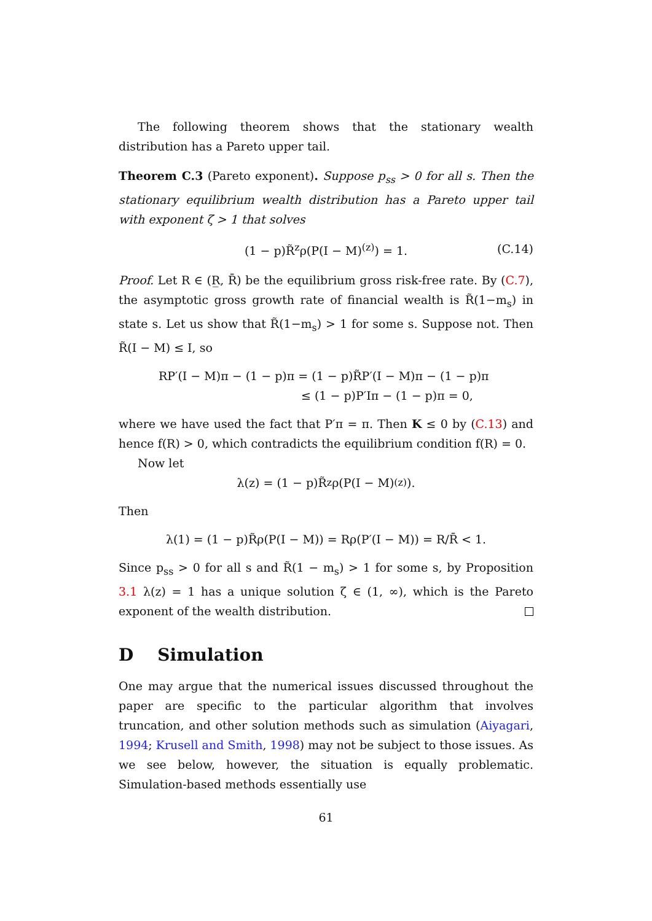The following theorem shows that the stationary wealth distribution has a Pareto upper tail.
Theorem C.3 (Pareto exponent). Suppose p<sub>ss</sub> > 0 for all s. Then the stationary equilibrium wealth distribution has a Pareto upper tail with exponent ζ > 1 that solves
(1 − p)R̃<sup>z</sup>ρ(P(I − M)<sup>(z)</sup>) = 1. (C.14)
Proof. Let R ∈ (R̲, R̄) be the equilibrium gross risk-free rate. By (C.7), the asymptotic gross growth rate of financial wealth is R̃(1−m<sub>s</sub>) in state s. Let us show that R̃(1−m<sub>s</sub>) > 1 for some s. Suppose not. Then R̃(I − M) ≤ I, so
RP′(I − M)π − (1 − p)π = (1 − p)R̃P′(I − M)π − (1 − p)π
≤ (1 − p)P′Iπ − (1 − p)π = 0,
where we have used the fact that P′π = π. Then K ≤ 0 by (C.13) and hence f(R) > 0, which contradicts the equilibrium condition f(R) = 0.
Now let
λ(z) = (1 − p)R̃<sup>z</sup>ρ(P(I − M)<sup>(z)</sup>).
Then
λ(1) = (1 − p)R̃ρ(P(I − M)) = Rρ(P′(I − M)) = R/R̄ < 1.
Since p<sub>ss</sub> > 0 for all s and R̃(1 − m<sub>s</sub>) > 1 for some s, by Proposition 3.1 λ(z) = 1 has a unique solution ζ ∈ (1, ∞), which is the Pareto exponent of the wealth distribution.
D Simulation
One may argue that the numerical issues discussed throughout the paper are specific to the particular algorithm that involves truncation, and other solution methods such as simulation (Aiyagari, 1994; Krusell and Smith, 1998) may not be subject to those issues. As we see below, however, the situation is equally problematic. Simulation-based methods essentially use
61